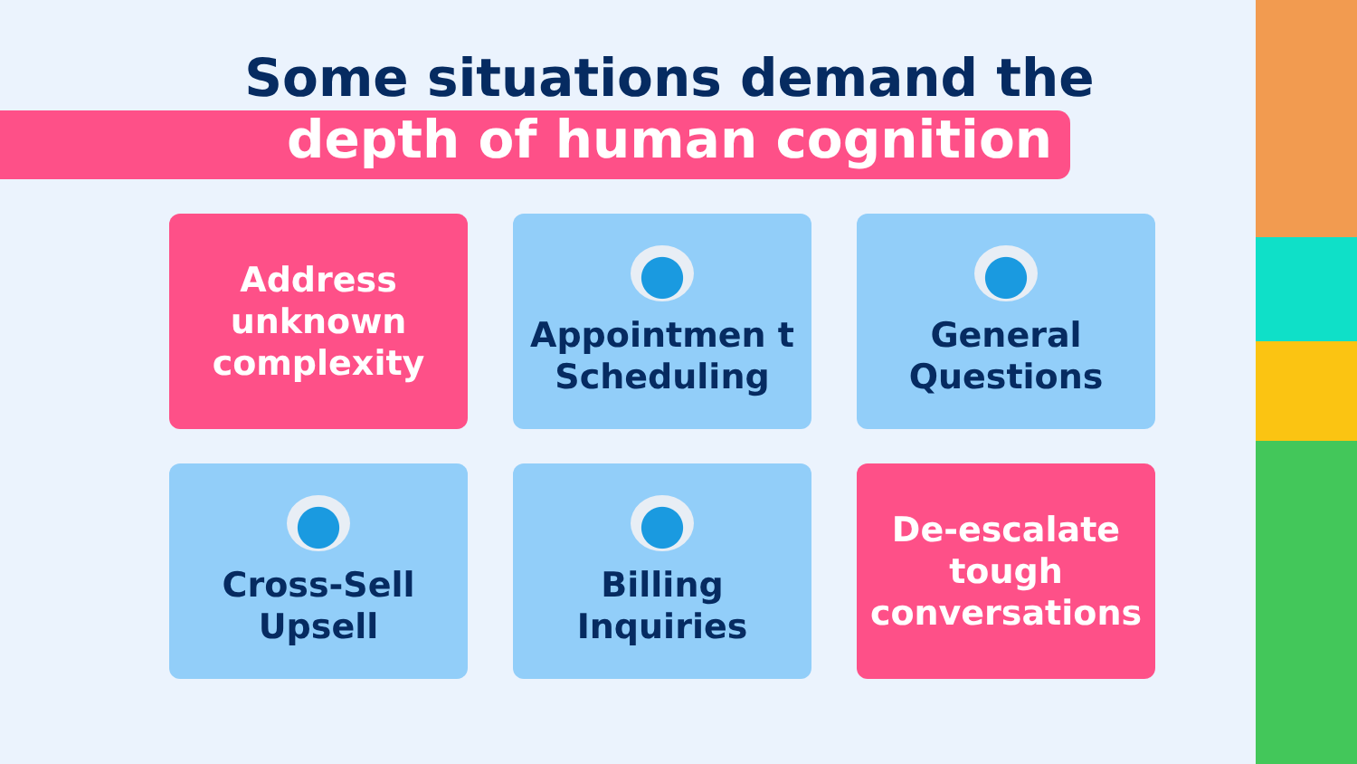Some situations demand the
depth of human cognition
Address unknown complexity
Appointmen t Scheduling
General Questions
Cross-Sell Upsell
Billing Inquiries
De-escalate tough conversations